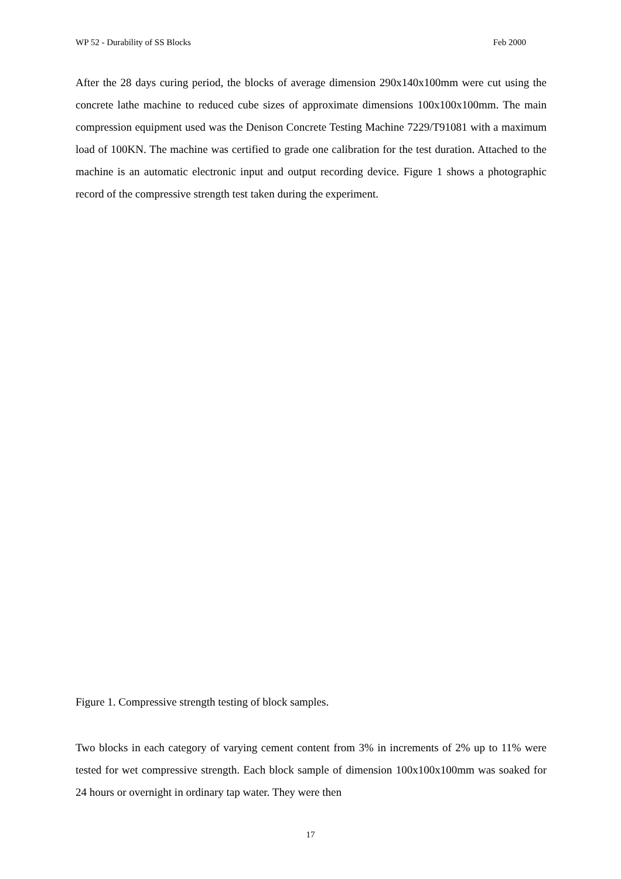WP 52 - Durability of SS Blocks Feb 2000
After the 28 days curing period, the blocks of average dimension 290x140x100mm were cut using the concrete lathe machine to reduced cube sizes of approximate dimensions 100x100x100mm. The main compression equipment used was the Denison Concrete Testing Machine 7229/T91081 with a maximum load of 100KN. The machine was certified to grade one calibration for the test duration. Attached to the machine is an automatic electronic input and output recording device. Figure 1 shows a photographic record of the compressive strength test taken during the experiment.
Figure 1. Compressive strength testing of block samples.
Two blocks in each category of varying cement content from 3% in increments of 2% up to 11% were tested for wet compressive strength. Each block sample of dimension 100x100x100mm was soaked for 24 hours or overnight in ordinary tap water. They were then
17